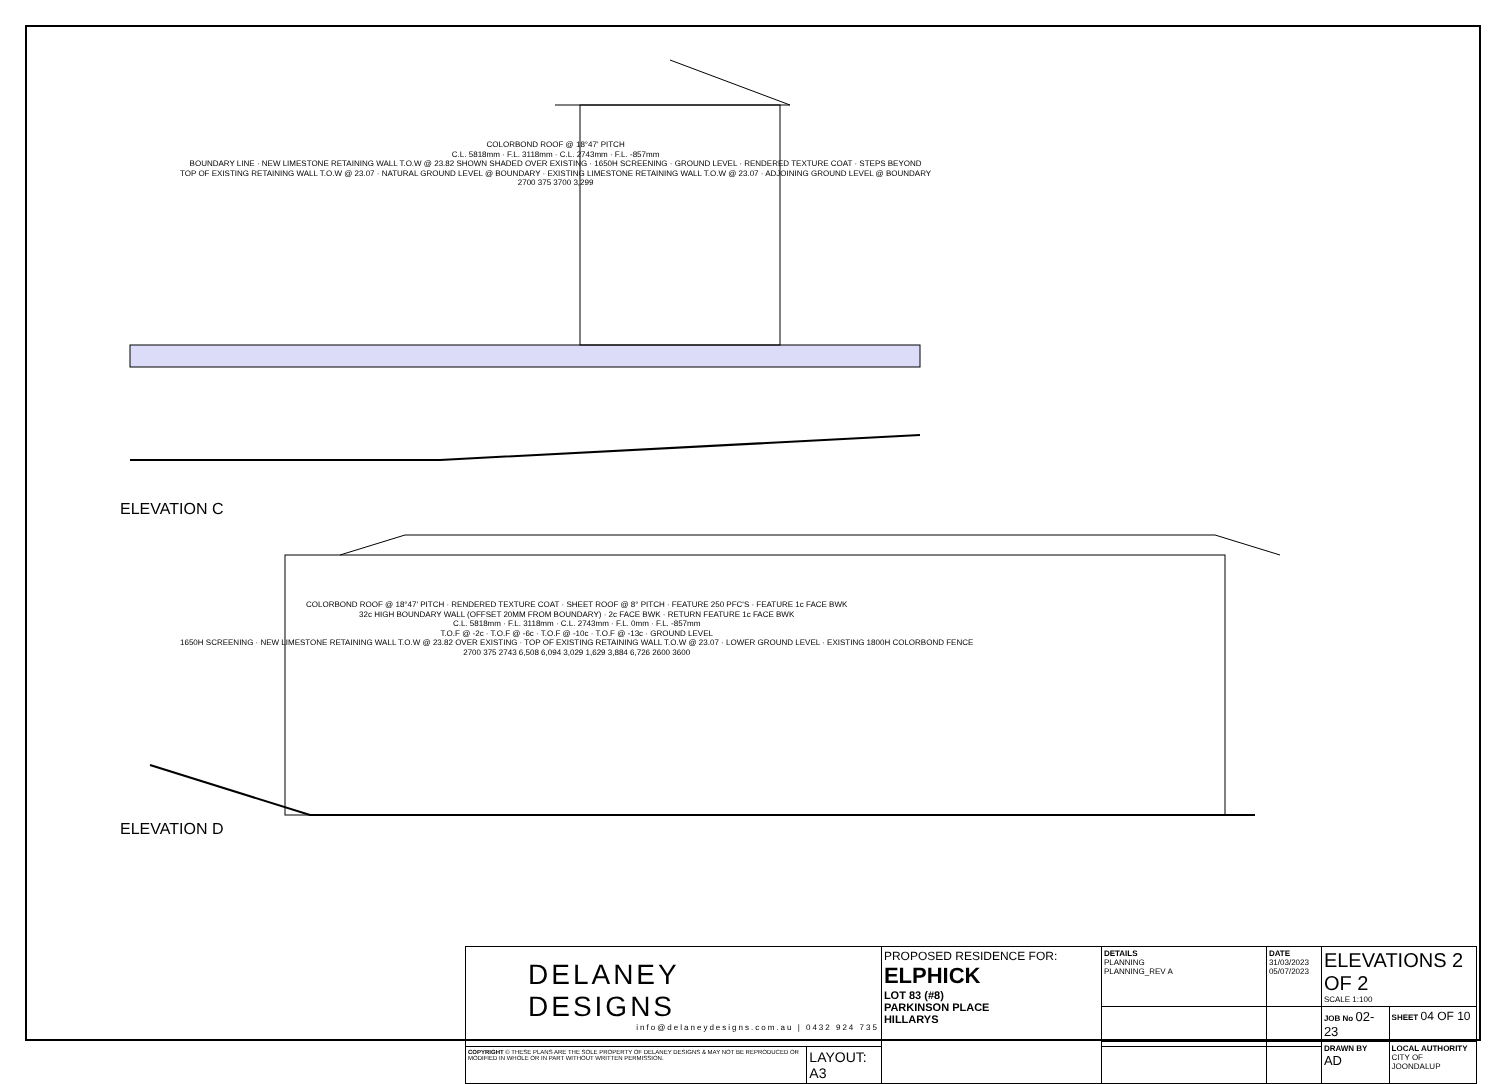COLORBOND ROOF @ 18°47' PITCH
C.L. 5818mm · F.L. 3118mm · C.L. 2743mm · F.L. -857mm
BOUNDARY LINE · NEW LIMESTONE RETAINING WALL T.O.W @ 23.82 SHOWN SHADED OVER EXISTING · 1650H SCREENING · GROUND LEVEL · RENDERED TEXTURE COAT · STEPS BEYOND
TOP OF EXISTING RETAINING WALL T.O.W @ 23.07 · NATURAL GROUND LEVEL @ BOUNDARY · EXISTING LIMESTONE RETAINING WALL T.O.W @ 23.07 · ADJOINING GROUND LEVEL @ BOUNDARY
2700 375 3700 3,299
ELEVATION C
COLORBOND ROOF @ 18°47' PITCH · RENDERED TEXTURE COAT · SHEET ROOF @ 8° PITCH · FEATURE 250 PFC'S · FEATURE 1c FACE BWK
32c HIGH BOUNDARY WALL (OFFSET 20MM FROM BOUNDARY) · 2c FACE BWK · RETURN FEATURE 1c FACE BWK
C.L. 5818mm · F.L. 3118mm · C.L. 2743mm · F.L. 0mm · F.L. -857mm
T.O.F @ -2c · T.O.F @ -6c · T.O.F @ -10c · T.O.F @ -13c · GROUND LEVEL
1650H SCREENING · NEW LIMESTONE RETAINING WALL T.O.W @ 23.82 OVER EXISTING · TOP OF EXISTING RETAINING WALL T.O.W @ 23.07 · LOWER GROUND LEVEL · EXISTING 1800H COLORBOND FENCE
2700 375 2743 6,508 6,094 3,029 1,629 3,884 6,726 2600 3600
ELEVATION D
| DELANEY DESIGNS info@delaneydesigns.com.au / 0432 924 735 | | PROPOSED RESIDENCE FOR: ELPHICK LOT 83 (#8) PARKINSON PLACE HILLARYS | DETAILS PLANNING PLANNING_REV A | DATE 31/03/2023 05/07/2023 | ELEVATIONS 2 OF 2 SCALE 1:100 | |
| | | | | | JOB No 02-23 | SHEET 04 OF 10 |
| | | | | | DRAWN BY AD | LOCAL AUTHORITY CITY OF JOONDALUP |
| COPYRIGHT © THESE PLANS ARE THE SOLE PROPERTY OF DELANEY DESIGNS & MAY NOT BE REPRODUCED OR MODIFIED IN WHOLE OR IN PART WITHOUT WRITTEN PERMISSION. | LAYOUT: A3 | | | | | |